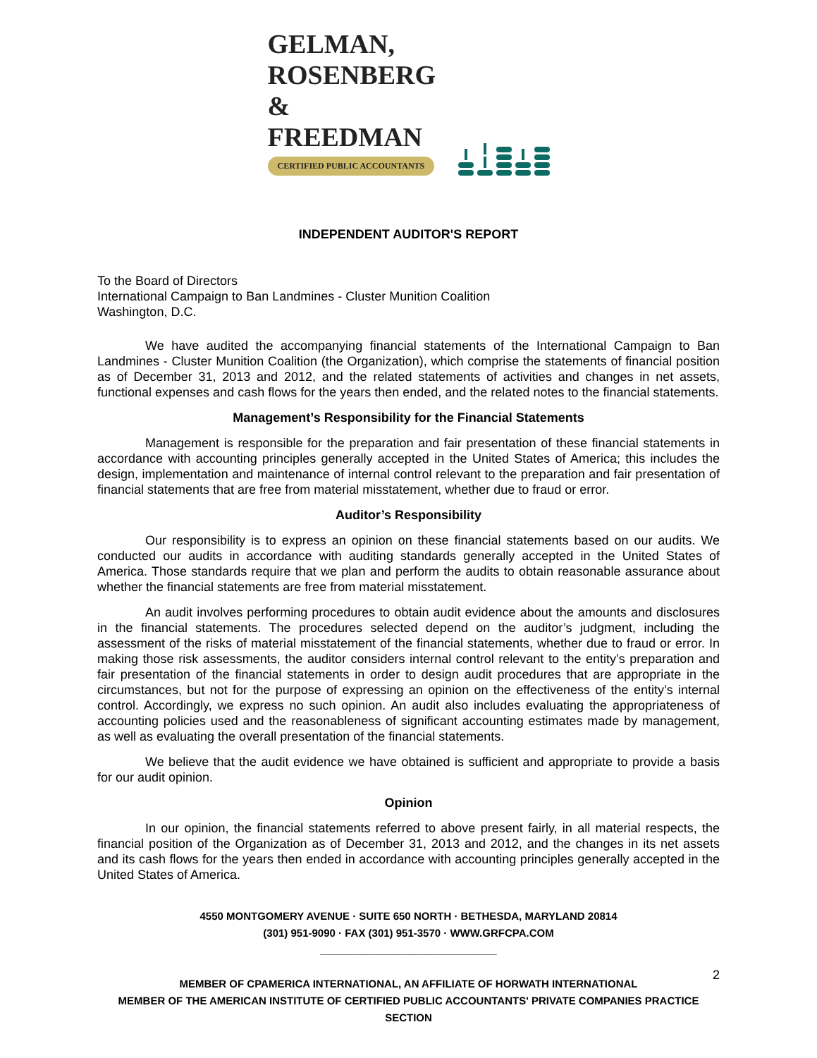GELMAN, ROSENBERG
& FREEDMAN
CERTIFIED PUBLIC ACCOUNTANTS
INDEPENDENT AUDITOR'S REPORT
To the Board of Directors
International Campaign to Ban Landmines - Cluster Munition Coalition
Washington, D.C.
We have audited the accompanying financial statements of the International Campaign to Ban Landmines - Cluster Munition Coalition (the Organization), which comprise the statements of financial position as of December 31, 2013 and 2012, and the related statements of activities and changes in net assets, functional expenses and cash flows for the years then ended, and the related notes to the financial statements.
Management’s Responsibility for the Financial Statements
Management is responsible for the preparation and fair presentation of these financial statements in accordance with accounting principles generally accepted in the United States of America; this includes the design, implementation and maintenance of internal control relevant to the preparation and fair presentation of financial statements that are free from material misstatement, whether due to fraud or error.
Auditor’s Responsibility
Our responsibility is to express an opinion on these financial statements based on our audits. We conducted our audits in accordance with auditing standards generally accepted in the United States of America. Those standards require that we plan and perform the audits to obtain reasonable assurance about whether the financial statements are free from material misstatement.
An audit involves performing procedures to obtain audit evidence about the amounts and disclosures in the financial statements. The procedures selected depend on the auditor’s judgment, including the assessment of the risks of material misstatement of the financial statements, whether due to fraud or error. In making those risk assessments, the auditor considers internal control relevant to the entity’s preparation and fair presentation of the financial statements in order to design audit procedures that are appropriate in the circumstances, but not for the purpose of expressing an opinion on the effectiveness of the entity’s internal control. Accordingly, we express no such opinion. An audit also includes evaluating the appropriateness of accounting policies used and the reasonableness of significant accounting estimates made by management, as well as evaluating the overall presentation of the financial statements.
We believe that the audit evidence we have obtained is sufficient and appropriate to provide a basis for our audit opinion.
Opinion
In our opinion, the financial statements referred to above present fairly, in all material respects, the financial position of the Organization as of December 31, 2013 and 2012, and the changes in its net assets and its cash flows for the years then ended in accordance with accounting principles generally accepted in the United States of America.
4550 MONTGOMERY AVENUE · SUITE 650 NORTH · BETHESDA, MARYLAND 20814
(301) 951-9090 · FAX (301) 951-3570 · WWW.GRFCPA.COM
______________________________
MEMBER OF CPAMERICA INTERNATIONAL, AN AFFILIATE OF HORWATH INTERNATIONAL
MEMBER OF THE AMERICAN INSTITUTE OF CERTIFIED PUBLIC ACCOUNTANTS' PRIVATE COMPANIES PRACTICE SECTION
2